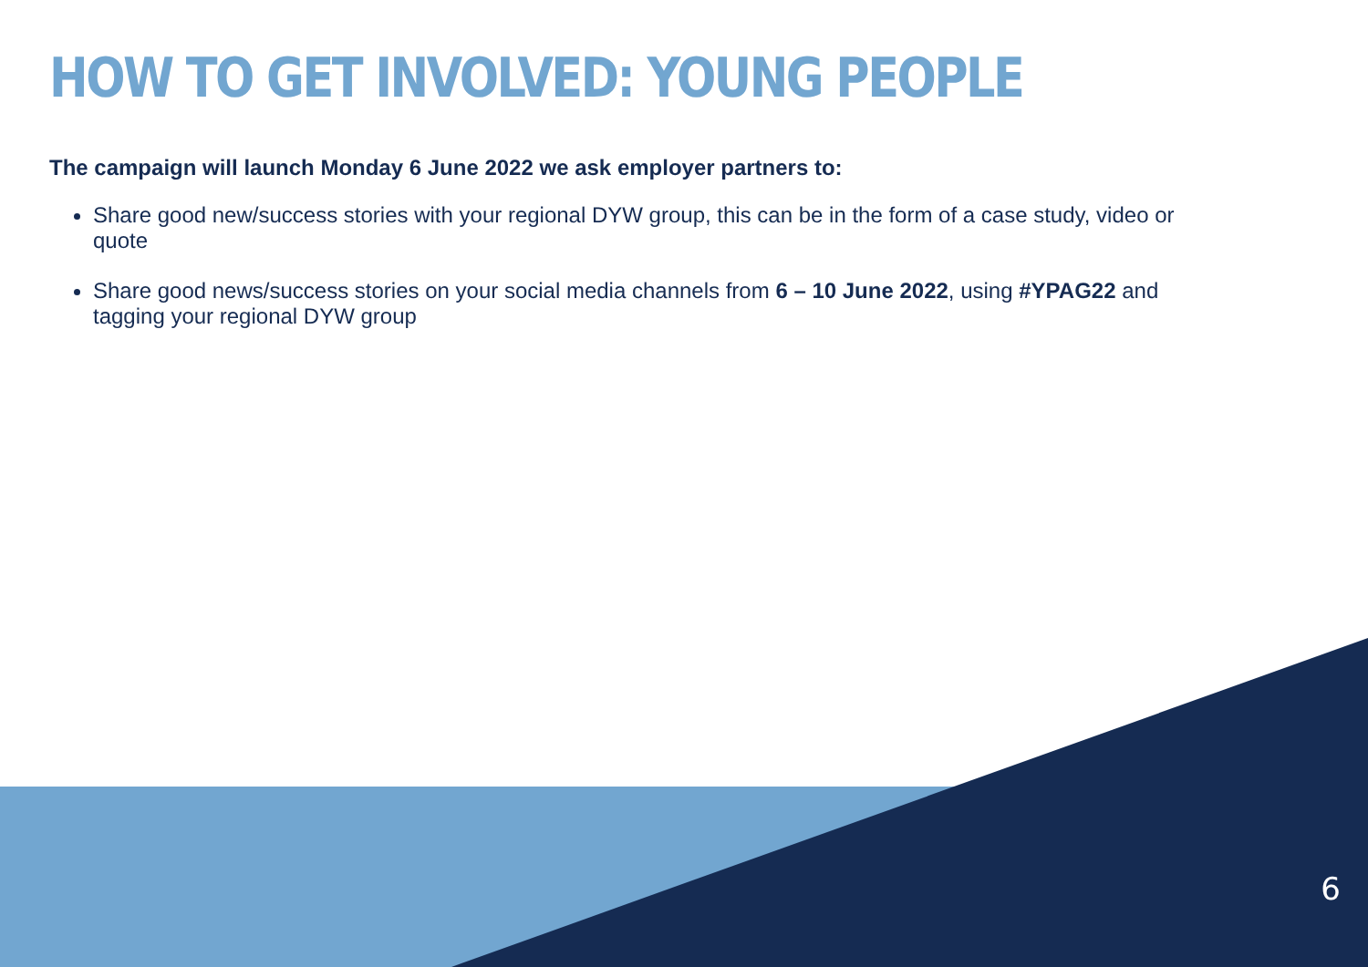HOW TO GET INVOLVED: YOUNG PEOPLE
The campaign will launch Monday 6 June 2022 we ask employer partners to:
Share good new/success stories with your regional DYW group, this can be in the form of a case study, video or quote
Share good news/success stories on your social media channels from 6 – 10 June 2022, using #YPAG22 and tagging your regional DYW group
6